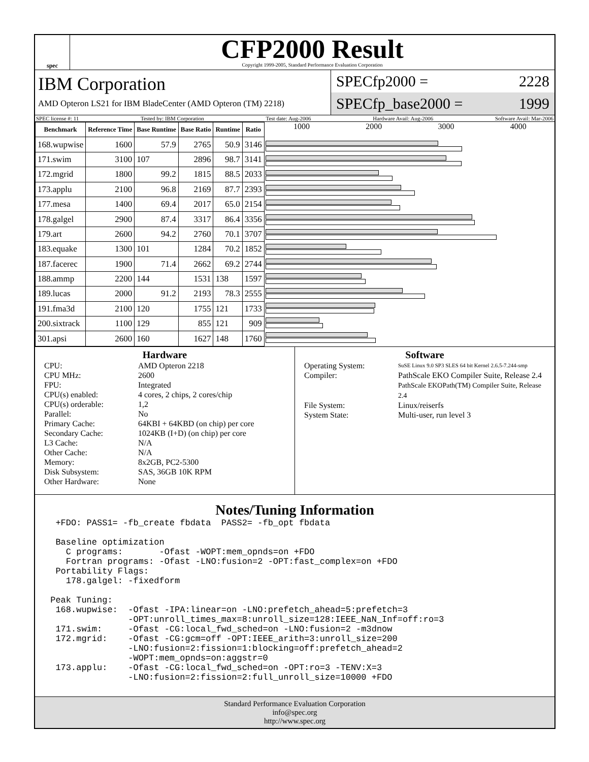spec
CFP2000 Result
Copyright 1999-2005, Standard Performance Evaluation Corporation
IBM Corporation
AMD Opteron LS21 for IBM BladeCenter (AMD Opteron (TM) 2218)
SPECfp2000 = 2228
SPECfp_base2000 = 1999
SPEC license #: 11 Tested by: IBM Corporation Test date: Aug-2006 Hardware Avail: Aug-2006 Software Avail: Mar-2006
| Benchmark | Reference Time | Base Runtime | Base Ratio | Runtime | Ratio |
| --- | --- | --- | --- | --- | --- |
| 168.wupwise | 1600 | 57.9 | 2765 | 50.9 | 3146 |
| 171.swim | 3100 | 107 | 2896 | 98.7 | 3141 |
| 172.mgrid | 1800 | 99.2 | 1815 | 88.5 | 2033 |
| 173.applu | 2100 | 96.8 | 2169 | 87.7 | 2393 |
| 177.mesa | 1400 | 69.4 | 2017 | 65.0 | 2154 |
| 178.galgel | 2900 | 87.4 | 3317 | 86.4 | 3356 |
| 179.art | 2600 | 94.2 | 2760 | 70.1 | 3707 |
| 183.equake | 1300 | 101 | 1284 | 70.2 | 1852 |
| 187.facerec | 1900 | 71.4 | 2662 | 69.2 | 2744 |
| 188.ammp | 2200 | 144 | 1531 | 138 | 1597 |
| 189.lucas | 2000 | 91.2 | 2193 | 78.3 | 2555 |
| 191.fma3d | 2100 | 120 | 1755 | 121 | 1733 |
| 200.sixtrack | 1100 | 129 | 855 | 121 | 909 |
| 301.apsi | 2600 | 160 | 1627 | 148 | 1760 |
1000 2000 3000 4000
Hardware
CPU: AMD Opteron 2218 CPU MHz: 2600 FPU: Integrated CPU(s) enabled: 4 cores, 2 chips, 2 cores/chip CPU(s) orderable: 1,2 Parallel: No Primary Cache: 64KBI + 64KBD (on chip) per core Secondary Cache: 1024KB (I+D) (on chip) per core L3 Cache: N/A Other Cache: N/A Memory: 8x2GB, PC2-5300 Disk Subsystem: SAS, 36GB 10K RPM Other Hardware: None
Software
Operating System: SuSE Linux 9.0 SP3 SLES 64 bit Kernel 2.6.5-7.244-smp Compiler: PathScale EKO Compiler Suite, Release 2.4
PathScale EKOPath(TM) Compiler Suite, Release 2.4 File System: Linux/reiserfs System State: Multi-user, run level 3
Notes/Tuning Information
  +FDO: PASS1= -fb_create fbdata  PASS2= -fb_opt fbdata

  Baseline optimization
    C programs:       -Ofast -WOPT:mem_opnds=on +FDO
    Fortran programs: -Ofast -LNO:fusion=2 -OPT:fast_complex=on +FDO
  Portability Flags:
    178.galgel: -fixedform

 Peak Tuning:
  168.wupwise:  -Ofast -IPA:linear=on -LNO:prefetch_ahead=5:prefetch=3
                -OPT:unroll_times_max=8:unroll_size=128:IEEE_NaN_Inf=off:ro=3
  171.swim:     -Ofast -CG:local_fwd_sched=on -LNO:fusion=2 -m3dnow
  172.mgrid:    -Ofast -CG:gcm=off -OPT:IEEE_arith=3:unroll_size=200
                -LNO:fusion=2:fission=1:blocking=off:prefetch_ahead=2
                -WOPT:mem_opnds=on:aggstr=0
  173.applu:    -Ofast -CG:local_fwd_sched=on -OPT:ro=3 -TENV:X=3
                -LNO:fusion=2:fission=2:full_unroll_size=10000 +FDO
Standard Performance Evaluation Corporation
info@spec.org
http://www.spec.org